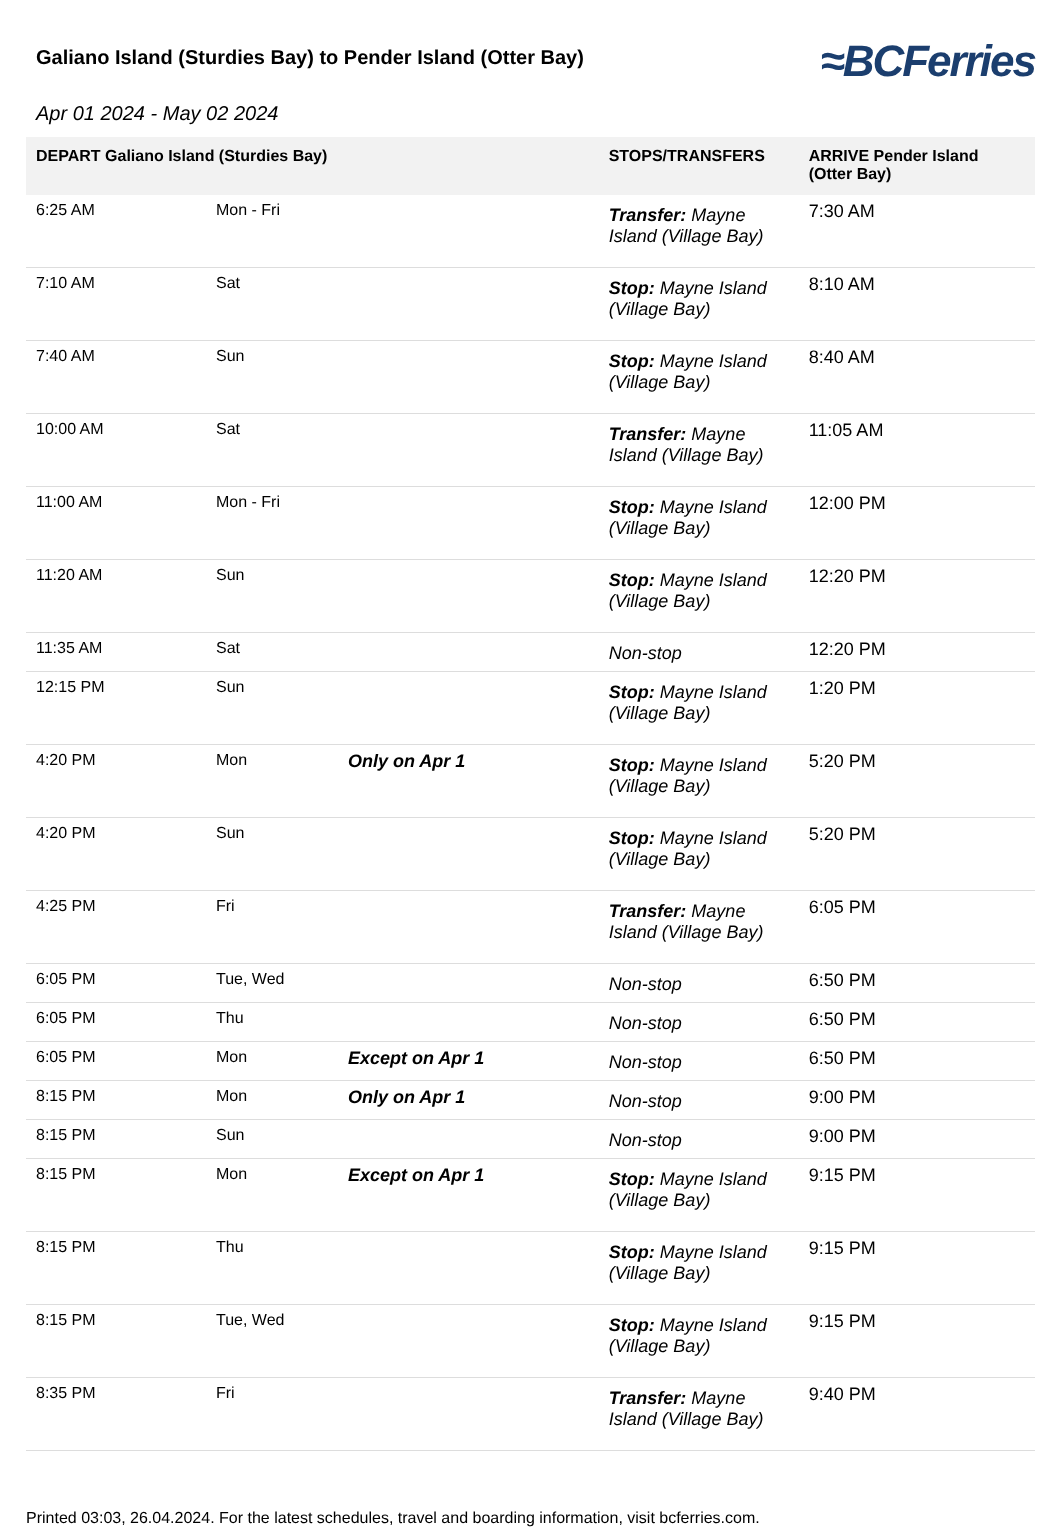Galiano Island (Sturdies Bay) to Pender Island (Otter Bay)
≈BCFerries
Apr 01 2024 - May 02 2024
| DEPART Galiano Island (Sturdies Bay) | | | STOPS/TRANSFERS | ARRIVE Pender Island (Otter Bay) |
| --- | --- | --- | --- | --- |
| 6:25 AM | Mon - Fri | | Transfer: Mayne Island (Village Bay) | 7:30 AM |
| 7:10 AM | Sat | | Stop: Mayne Island (Village Bay) | 8:10 AM |
| 7:40 AM | Sun | | Stop: Mayne Island (Village Bay) | 8:40 AM |
| 10:00 AM | Sat | | Transfer: Mayne Island (Village Bay) | 11:05 AM |
| 11:00 AM | Mon - Fri | | Stop: Mayne Island (Village Bay) | 12:00 PM |
| 11:20 AM | Sun | | Stop: Mayne Island (Village Bay) | 12:20 PM |
| 11:35 AM | Sat | | Non-stop | 12:20 PM |
| 12:15 PM | Sun | | Stop: Mayne Island (Village Bay) | 1:20 PM |
| 4:20 PM | Mon | Only on Apr 1 | Stop: Mayne Island (Village Bay) | 5:20 PM |
| 4:20 PM | Sun | | Stop: Mayne Island (Village Bay) | 5:20 PM |
| 4:25 PM | Fri | | Transfer: Mayne Island (Village Bay) | 6:05 PM |
| 6:05 PM | Tue, Wed | | Non-stop | 6:50 PM |
| 6:05 PM | Thu | | Non-stop | 6:50 PM |
| 6:05 PM | Mon | Except on Apr 1 | Non-stop | 6:50 PM |
| 8:15 PM | Mon | Only on Apr 1 | Non-stop | 9:00 PM |
| 8:15 PM | Sun | | Non-stop | 9:00 PM |
| 8:15 PM | Mon | Except on Apr 1 | Stop: Mayne Island (Village Bay) | 9:15 PM |
| 8:15 PM | Thu | | Stop: Mayne Island (Village Bay) | 9:15 PM |
| 8:15 PM | Tue, Wed | | Stop: Mayne Island (Village Bay) | 9:15 PM |
| 8:35 PM | Fri | | Transfer: Mayne Island (Village Bay) | 9:40 PM |
Printed 03:03, 26.04.2024. For the latest schedules, travel and boarding information, visit bcferries.com.